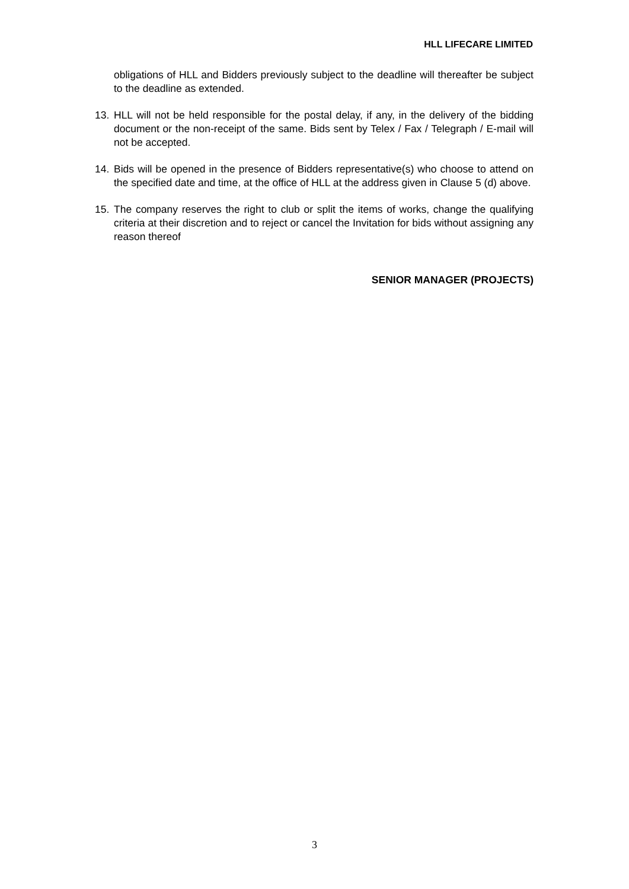HLL LIFECARE LIMITED
obligations of HLL and Bidders previously subject to the deadline will thereafter be subject to the deadline as extended.
13. HLL will not be held responsible for the postal delay, if any, in the delivery of the bidding document or the non-receipt of the same. Bids sent by Telex / Fax / Telegraph / E-mail will not be accepted.
14. Bids will be opened in the presence of Bidders representative(s) who choose to attend on the specified date and time, at the office of HLL at the address given in Clause 5 (d) above.
15. The company reserves the right to club or split the items of works, change the qualifying criteria at their discretion and to reject or cancel the Invitation for bids without assigning any reason thereof
SENIOR MANAGER (PROJECTS)
3